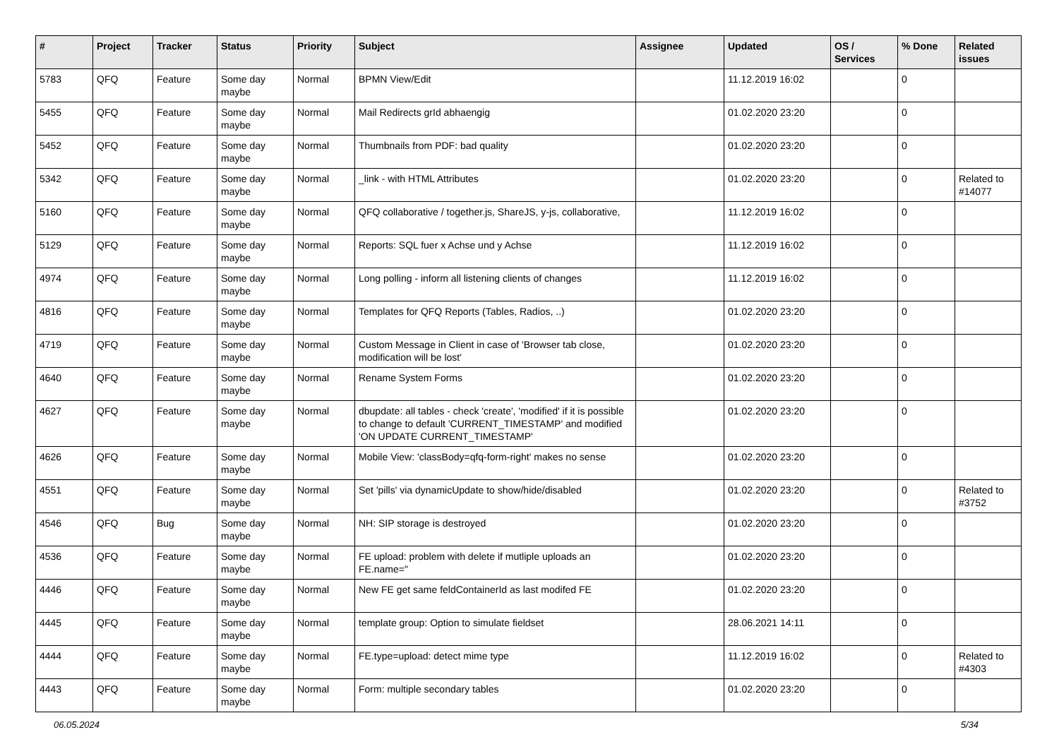| # | Project | Tracker | Status | Priority | Subject | Assignee | Updated | OS / Services | % Done | Related issues |
| --- | --- | --- | --- | --- | --- | --- | --- | --- | --- | --- |
| 5783 | QFQ | Feature | Some day maybe | Normal | BPMN View/Edit | | 11.12.2019 16:02 | | 0 | |
| 5455 | QFQ | Feature | Some day maybe | Normal | Mail Redirects grId abhaengig | | 01.02.2020 23:20 | | 0 | |
| 5452 | QFQ | Feature | Some day maybe | Normal | Thumbnails from PDF: bad quality | | 01.02.2020 23:20 | | 0 | |
| 5342 | QFQ | Feature | Some day maybe | Normal | _link - with HTML Attributes | | 01.02.2020 23:20 | | 0 | Related to #14077 |
| 5160 | QFQ | Feature | Some day maybe | Normal | QFQ collaborative / together.js, ShareJS, y-js, collaborative, | | 11.12.2019 16:02 | | 0 | |
| 5129 | QFQ | Feature | Some day maybe | Normal | Reports: SQL fuer x Achse und y Achse | | 11.12.2019 16:02 | | 0 | |
| 4974 | QFQ | Feature | Some day maybe | Normal | Long polling - inform all listening clients of changes | | 11.12.2019 16:02 | | 0 | |
| 4816 | QFQ | Feature | Some day maybe | Normal | Templates for QFQ Reports (Tables, Radios, ..) | | 01.02.2020 23:20 | | 0 | |
| 4719 | QFQ | Feature | Some day maybe | Normal | Custom Message in Client in case of 'Browser tab close, modification will be lost' | | 01.02.2020 23:20 | | 0 | |
| 4640 | QFQ | Feature | Some day maybe | Normal | Rename System Forms | | 01.02.2020 23:20 | | 0 | |
| 4627 | QFQ | Feature | Some day maybe | Normal | dbupdate: all tables - check 'create', 'modified' if it is possible to change to default 'CURRENT_TIMESTAMP' and modified 'ON UPDATE CURRENT_TIMESTAMP' | | 01.02.2020 23:20 | | 0 | |
| 4626 | QFQ | Feature | Some day maybe | Normal | Mobile View: 'classBody=qfq-form-right' makes no sense | | 01.02.2020 23:20 | | 0 | |
| 4551 | QFQ | Feature | Some day maybe | Normal | Set 'pills' via dynamicUpdate to show/hide/disabled | | 01.02.2020 23:20 | | 0 | Related to #3752 |
| 4546 | QFQ | Bug | Some day maybe | Normal | NH: SIP storage is destroyed | | 01.02.2020 23:20 | | 0 | |
| 4536 | QFQ | Feature | Some day maybe | Normal | FE upload: problem with delete if mutliple uploads an FE.name=" | | 01.02.2020 23:20 | | 0 | |
| 4446 | QFQ | Feature | Some day maybe | Normal | New FE get same feldContainerId as last modifed FE | | 01.02.2020 23:20 | | 0 | |
| 4445 | QFQ | Feature | Some day maybe | Normal | template group: Option to simulate fieldset | | 28.06.2021 14:11 | | 0 | |
| 4444 | QFQ | Feature | Some day maybe | Normal | FE.type=upload: detect mime type | | 11.12.2019 16:02 | | 0 | Related to #4303 |
| 4443 | QFQ | Feature | Some day maybe | Normal | Form: multiple secondary tables | | 01.02.2020 23:20 | | 0 | |
06.05.2024 5/34